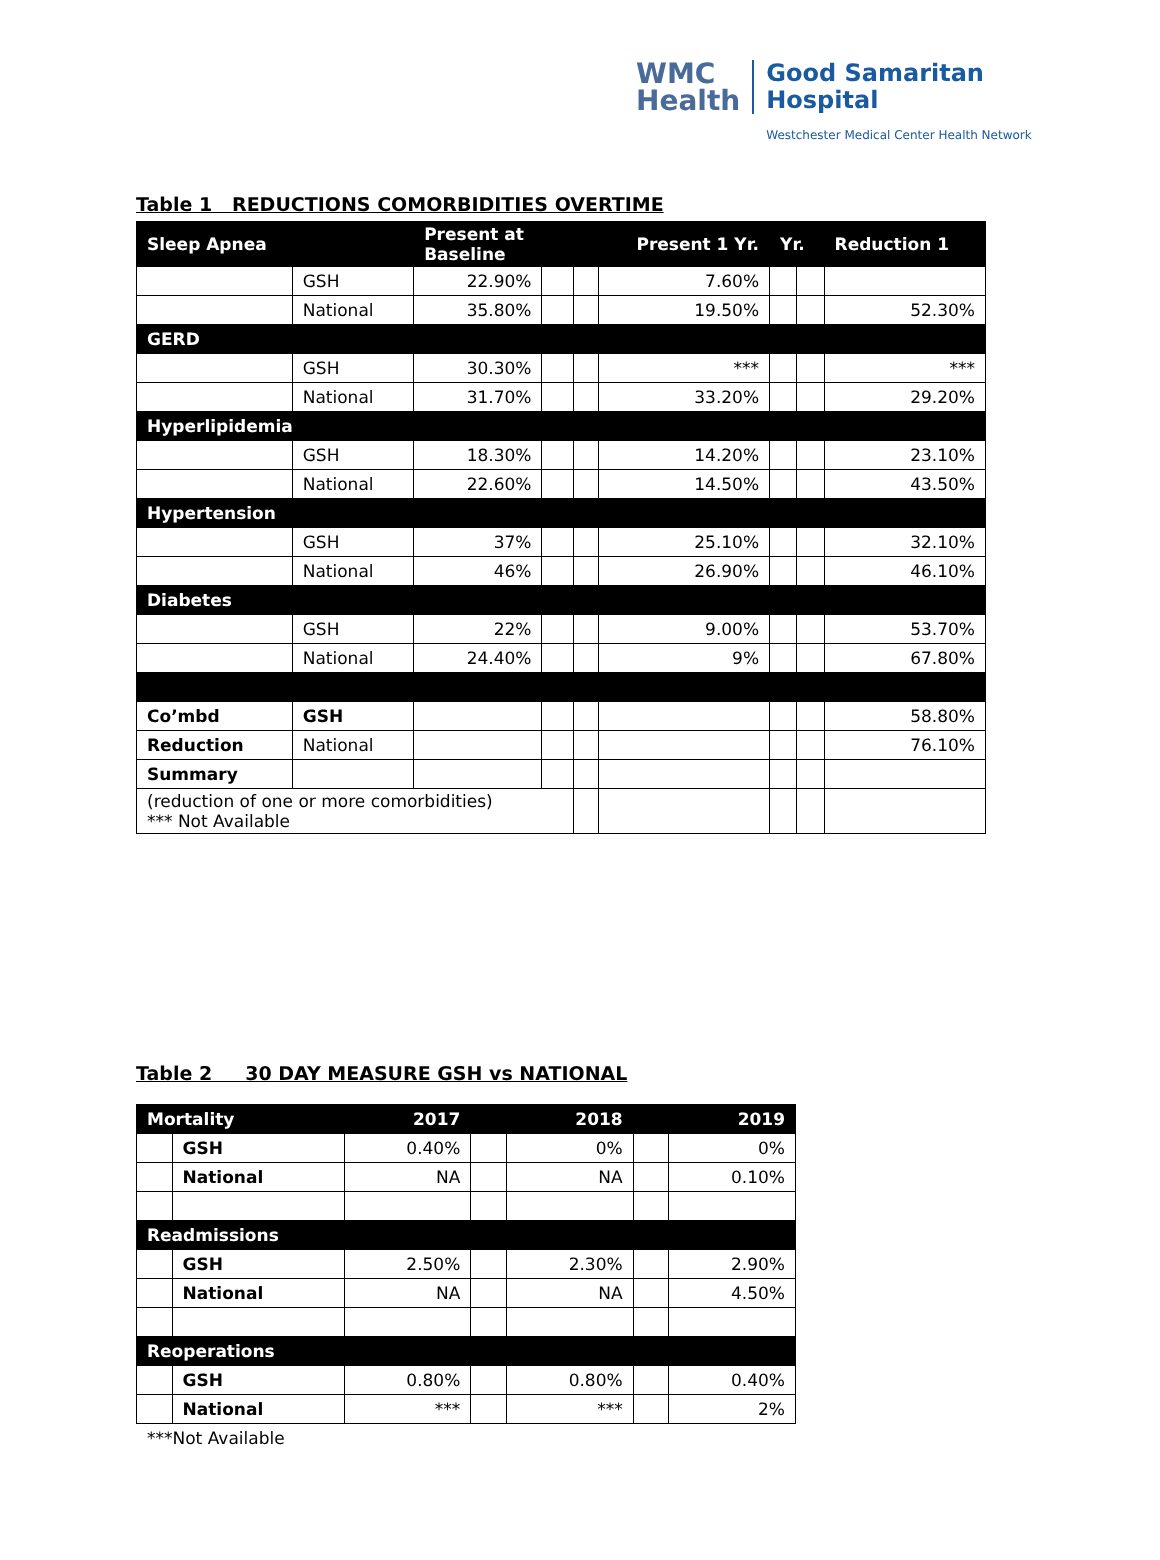WMC
Health
Good Samaritan
Hospital
Westchester Medical Center Health Network
Table 1 REDUCTIONS COMORBIDITIES OVERTIME
| Sleep Apnea | | Present at Baseline | | | Present 1 Yr. | Yr. | | Reduction 1 |
| --- | --- | --- | --- | --- | --- | --- | --- | --- |
| | GSH | 22.90% | | | 7.60% | | | |
| | National | 35.80% | | | 19.50% | | | 52.30% |
| GERD | | | | | | | | |
| | GSH | 30.30% | | | *** | | | *** |
| | National | 31.70% | | | 33.20% | | | 29.20% |
| Hyperlipidemia | | | | | | | | |
| | GSH | 18.30% | | | 14.20% | | | 23.10% |
| | National | 22.60% | | | 14.50% | | | 43.50% |
| Hypertension | | | | | | | | |
| | GSH | 37% | | | 25.10% | | | 32.10% |
| | National | 46% | | | 26.90% | | | 46.10% |
| Diabetes | | | | | | | | |
| | GSH | 22% | | | 9.00% | | | 53.70% |
| | National | 24.40% | | | 9% | | | 67.80% |
| Co’mbd | GSH | | | | | | | 58.80% |
| Reduction | National | | | | | | | 76.10% |
| Summary | | | | | | | | |
| (reduction of one or more comorbidities) *** Not Available | | | | | | | | |
Table 2 30 DAY MEASURE GSH vs NATIONAL
| Mortality | | 2017 | | 2018 | | 2019 |
| --- | --- | --- | --- | --- | --- | --- |
| | GSH | 0.40% | | 0% | | 0% |
| | National | NA | | NA | | 0.10% |
| Readmissions | | | | | | |
| | GSH | 2.50% | | 2.30% | | 2.90% |
| | National | NA | | NA | | 4.50% |
| Reoperations | | | | | | |
| | GSH | 0.80% | | 0.80% | | 0.40% |
| | National | *** | | *** | | 2% |
***Not Available